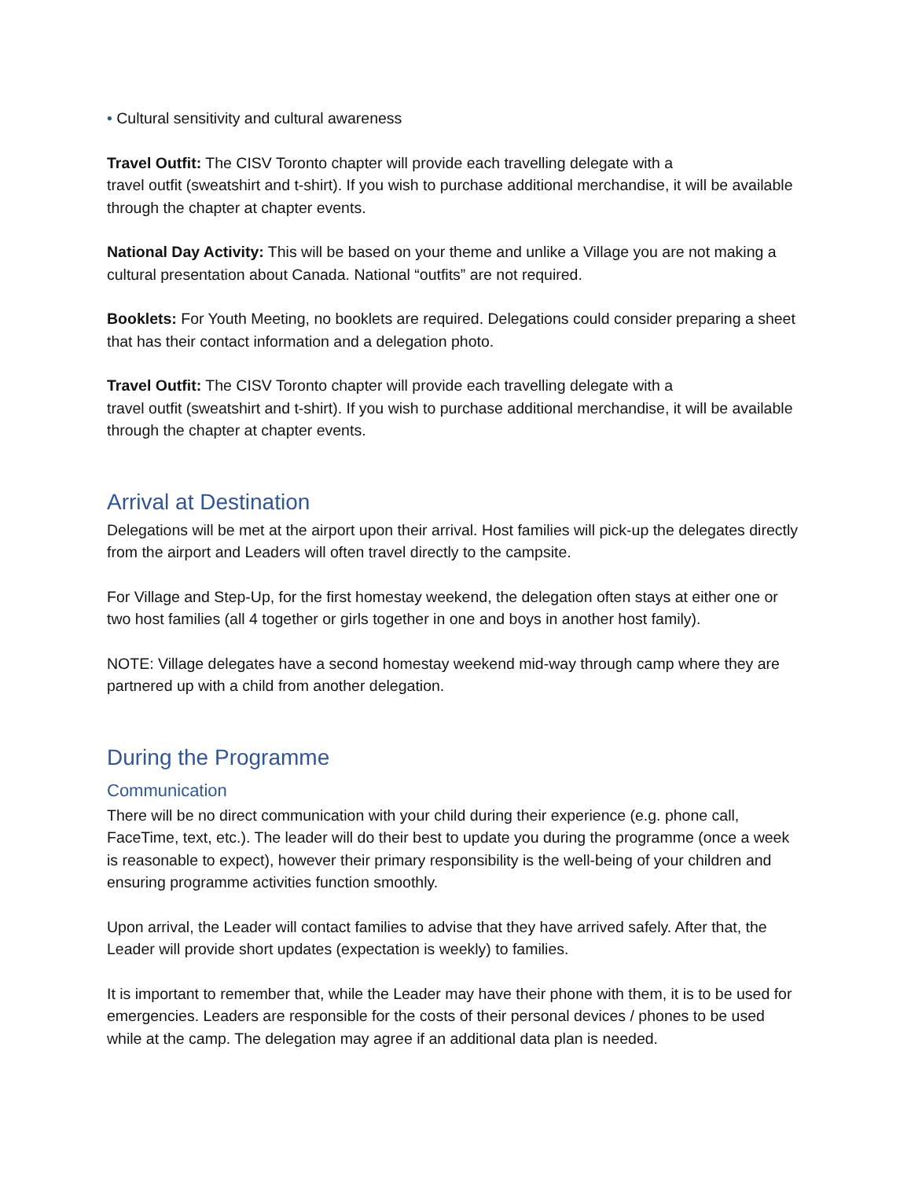• Cultural sensitivity and cultural awareness
Travel Outfit: The CISV Toronto chapter will provide each travelling delegate with a
travel outfit (sweatshirt and t-shirt). If you wish to purchase additional merchandise, it will be available through the chapter at chapter events.
National Day Activity: This will be based on your theme and unlike a Village you are not making a cultural presentation about Canada. National “outfits” are not required.
Booklets: For Youth Meeting, no booklets are required. Delegations could consider preparing a sheet that has their contact information and a delegation photo.
Travel Outfit: The CISV Toronto chapter will provide each travelling delegate with a
travel outfit (sweatshirt and t-shirt). If you wish to purchase additional merchandise, it will be available through the chapter at chapter events.
Arrival at Destination
Delegations will be met at the airport upon their arrival. Host families will pick-up the delegates directly from the airport and Leaders will often travel directly to the campsite.
For Village and Step-Up, for the first homestay weekend, the delegation often stays at either one or two host families (all 4 together or girls together in one and boys in another host family).
NOTE: Village delegates have a second homestay weekend mid-way through camp where they are partnered up with a child from another delegation.
During the Programme
Communication
There will be no direct communication with your child during their experience (e.g. phone call, FaceTime, text, etc.). The leader will do their best to update you during the programme (once a week is reasonable to expect), however their primary responsibility is the well-being of your children and ensuring programme activities function smoothly.
Upon arrival, the Leader will contact families to advise that they have arrived safely. After that, the Leader will provide short updates (expectation is weekly) to families.
It is important to remember that, while the Leader may have their phone with them, it is to be used for emergencies. Leaders are responsible for the costs of their personal devices / phones to be used while at the camp. The delegation may agree if an additional data plan is needed.